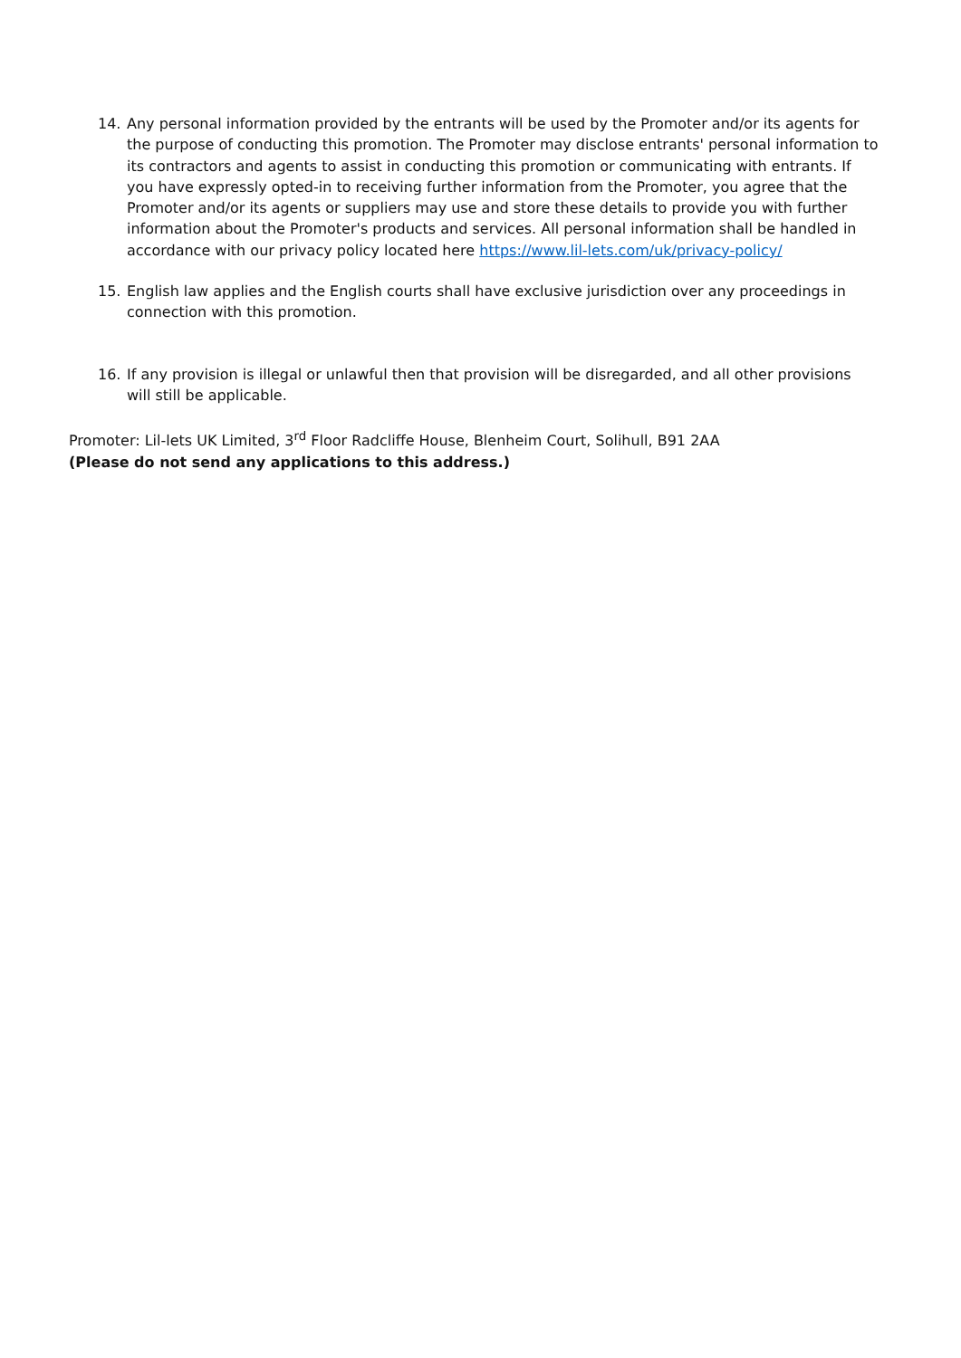14. Any personal information provided by the entrants will be used by the Promoter and/or its agents for the purpose of conducting this promotion. The Promoter may disclose entrants' personal information to its contractors and agents to assist in conducting this promotion or communicating with entrants. If you have expressly opted-in to receiving further information from the Promoter, you agree that the Promoter and/or its agents or suppliers may use and store these details to provide you with further information about the Promoter's products and services. All personal information shall be handled in accordance with our privacy policy located here https://www.lil-lets.com/uk/privacy-policy/
15. English law applies and the English courts shall have exclusive jurisdiction over any proceedings in connection with this promotion.
16. If any provision is illegal or unlawful then that provision will be disregarded, and all other provisions will still be applicable.
Promoter: Lil-lets UK Limited, 3<sup>rd</sup> Floor Radcliffe House, Blenheim Court, Solihull, B91 2AA
(Please do not send any applications to this address.)